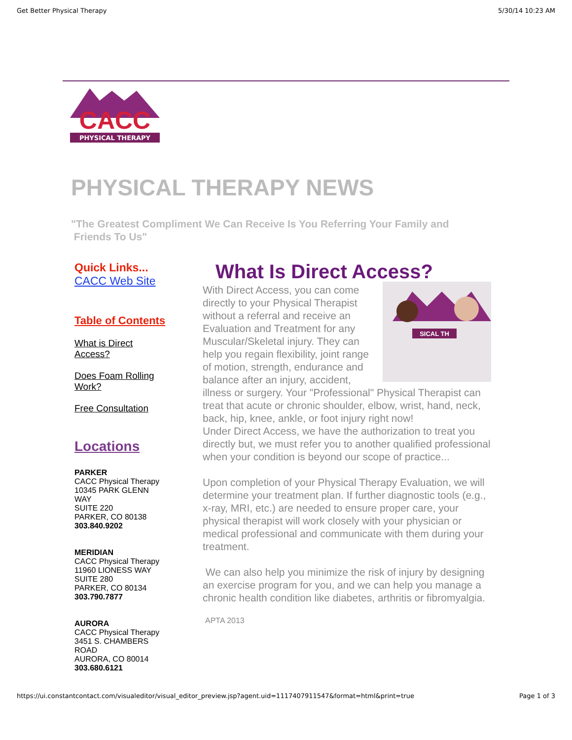Get Better Physical Therapy 5/30/14 10:23 AM
CACC
PHYSICAL THERAPY
PHYSICAL THERAPY NEWS
"The Greatest Compliment We Can Receive Is You Referring Your Family and
Friends To Us"
Quick Links...
CACC Web Site
Table of Contents
What is Direct
Access?
Does Foam Rolling
Work?
Free Consultation
Locations
PARKER
CACC Physical Therapy
10345 PARK GLENN
WAY
SUITE 220
PARKER, CO 80138
303.840.9202
MERIDIAN
CACC Physical Therapy
11960 LIONESS WAY
SUITE 280
PARKER, CO 80134
303.790.7877
AURORA
CACC Physical Therapy
3451 S. CHAMBERS
ROAD
AURORA, CO 80014
303.680.6121
What Is Direct Access?
SICAL TH
With Direct Access, you can come directly to your Physical Therapist without a referral and receive an Evaluation and Treatment for any Muscular/Skeletal injury. They can help you regain flexibility, joint range of motion, strength, endurance and balance after an injury, accident, illness or surgery. Your "Professional" Physical Therapist can treat that acute or chronic shoulder, elbow, wrist, hand, neck, back, hip, knee, ankle, or foot injury right now!
Under Direct Access, we have the authorization to treat you directly but, we must refer you to another qualified professional when your condition is beyond our scope of practice...
Upon completion of your Physical Therapy Evaluation, we will determine your treatment plan. If further diagnostic tools (e.g., x-ray, MRI, etc.) are needed to ensure proper care, your physical therapist will work closely with your physician or medical professional and communicate with them during your treatment.
We can also help you minimize the risk of injury by designing an exercise program for you, and we can help you manage a chronic health condition like diabetes, arthritis or fibromyalgia.
APTA 2013
https://ui.constantcontact.com/visualeditor/visual_editor_preview.jsp?agent.uid=1117407911547&format=html&print=true Page 1 of 3